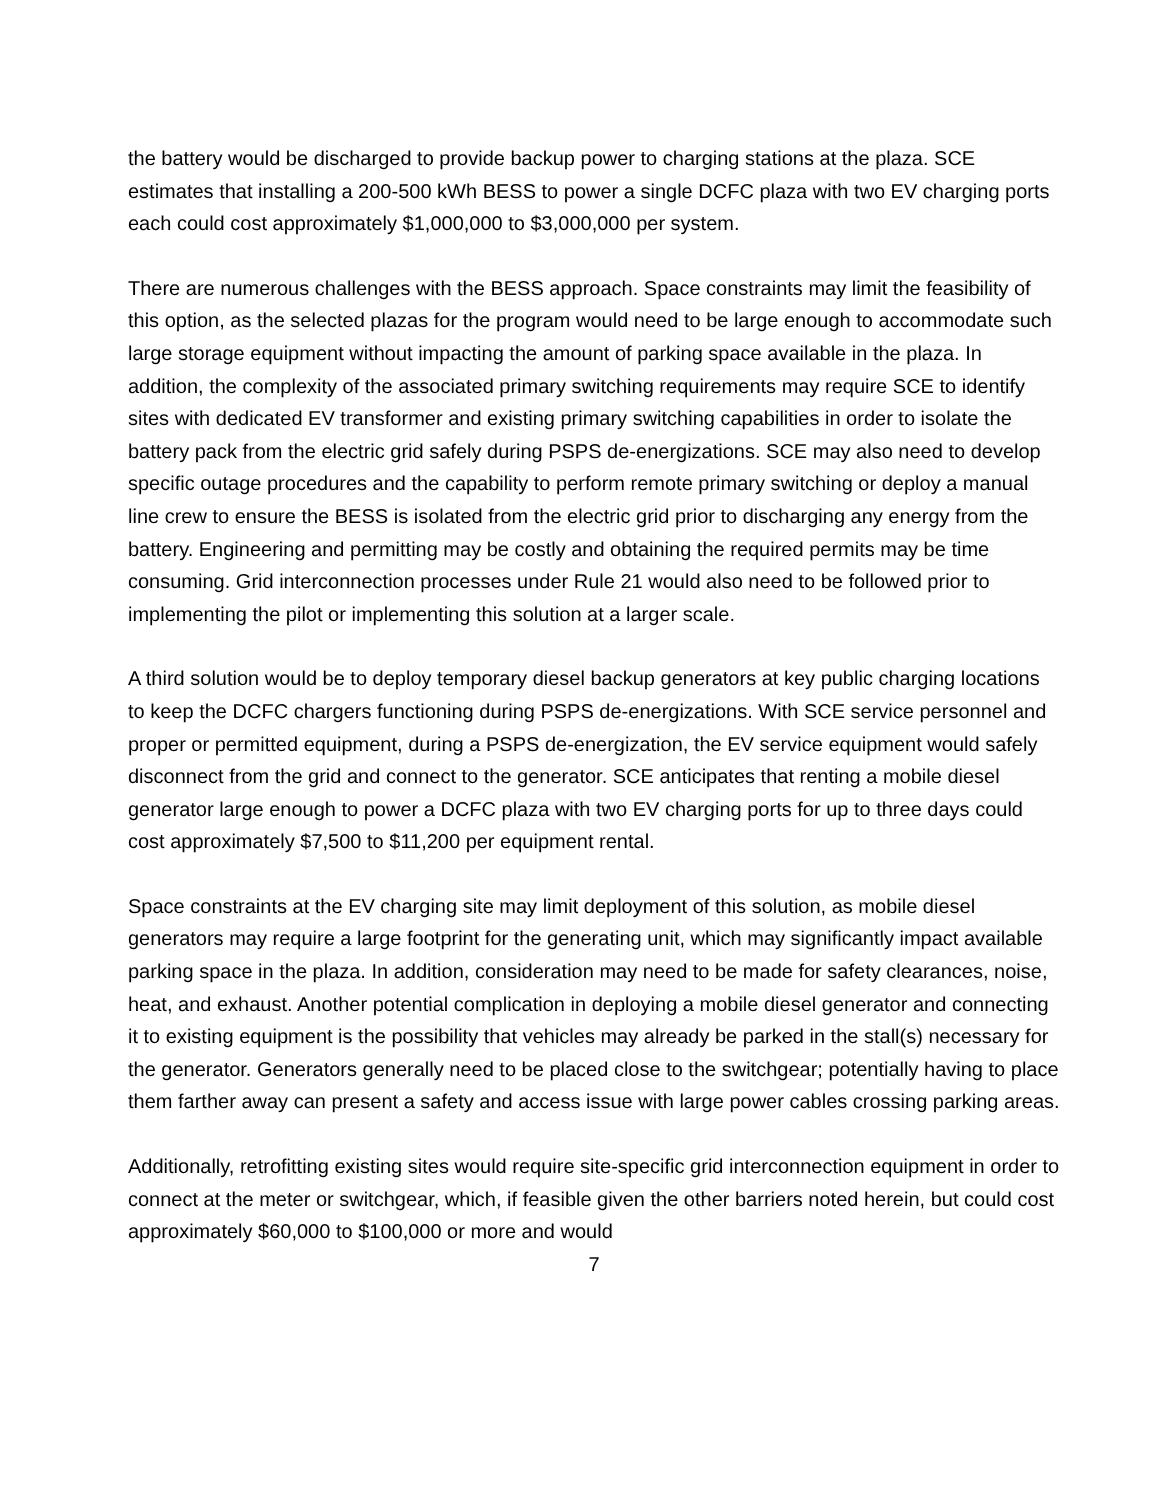the battery would be discharged to provide backup power to charging stations at the plaza. SCE estimates that installing a 200-500 kWh BESS to power a single DCFC plaza with two EV charging ports each could cost approximately $1,000,000 to $3,000,000 per system.
There are numerous challenges with the BESS approach. Space constraints may limit the feasibility of this option, as the selected plazas for the program would need to be large enough to accommodate such large storage equipment without impacting the amount of parking space available in the plaza. In addition, the complexity of the associated primary switching requirements may require SCE to identify sites with dedicated EV transformer and existing primary switching capabilities in order to isolate the battery pack from the electric grid safely during PSPS de-energizations. SCE may also need to develop specific outage procedures and the capability to perform remote primary switching or deploy a manual line crew to ensure the BESS is isolated from the electric grid prior to discharging any energy from the battery. Engineering and permitting may be costly and obtaining the required permits may be time consuming. Grid interconnection processes under Rule 21 would also need to be followed prior to implementing the pilot or implementing this solution at a larger scale.
A third solution would be to deploy temporary diesel backup generators at key public charging locations to keep the DCFC chargers functioning during PSPS de-energizations. With SCE service personnel and proper or permitted equipment, during a PSPS de-energization, the EV service equipment would safely disconnect from the grid and connect to the generator. SCE anticipates that renting a mobile diesel generator large enough to power a DCFC plaza with two EV charging ports for up to three days could cost approximately $7,500 to $11,200 per equipment rental.
Space constraints at the EV charging site may limit deployment of this solution, as mobile diesel generators may require a large footprint for the generating unit, which may significantly impact available parking space in the plaza. In addition, consideration may need to be made for safety clearances, noise, heat, and exhaust. Another potential complication in deploying a mobile diesel generator and connecting it to existing equipment is the possibility that vehicles may already be parked in the stall(s) necessary for the generator. Generators generally need to be placed close to the switchgear; potentially having to place them farther away can present a safety and access issue with large power cables crossing parking areas.
Additionally, retrofitting existing sites would require site-specific grid interconnection equipment in order to connect at the meter or switchgear, which, if feasible given the other barriers noted herein, but could cost approximately $60,000 to $100,000 or more and would
7